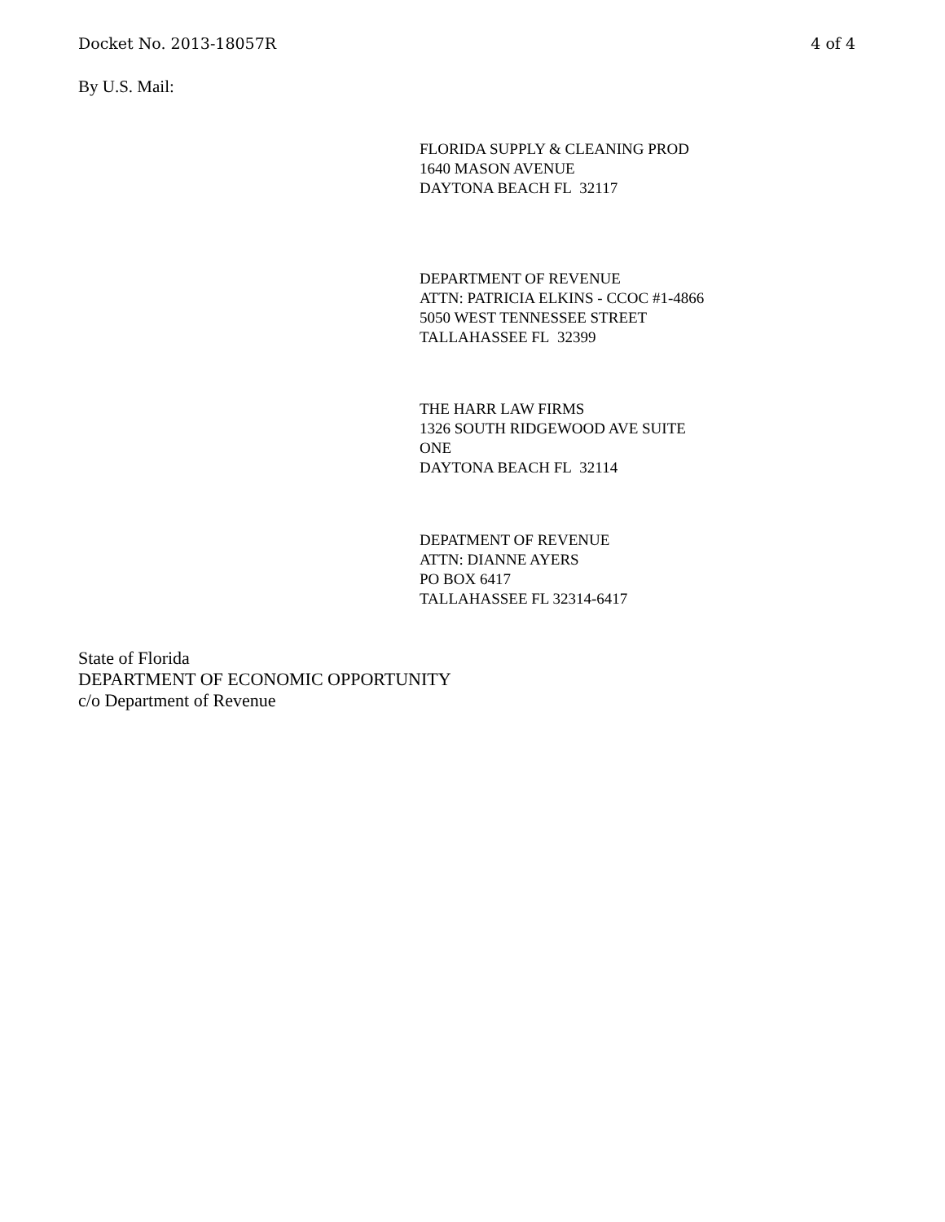Docket No. 2013-18057R 4 of 4
By U.S. Mail:
FLORIDA SUPPLY & CLEANING PROD
1640 MASON AVENUE
DAYTONA BEACH FL 32117
DEPARTMENT OF REVENUE
ATTN: PATRICIA ELKINS - CCOC #1-4866
5050 WEST TENNESSEE STREET
TALLAHASSEE FL 32399
THE HARR LAW FIRMS
1326 SOUTH RIDGEWOOD AVE SUITE
ONE
DAYTONA BEACH FL 32114
DEPATMENT OF REVENUE
ATTN: DIANNE AYERS
PO BOX 6417
TALLAHASSEE FL 32314-6417
State of Florida
DEPARTMENT OF ECONOMIC OPPORTUNITY
c/o Department of Revenue